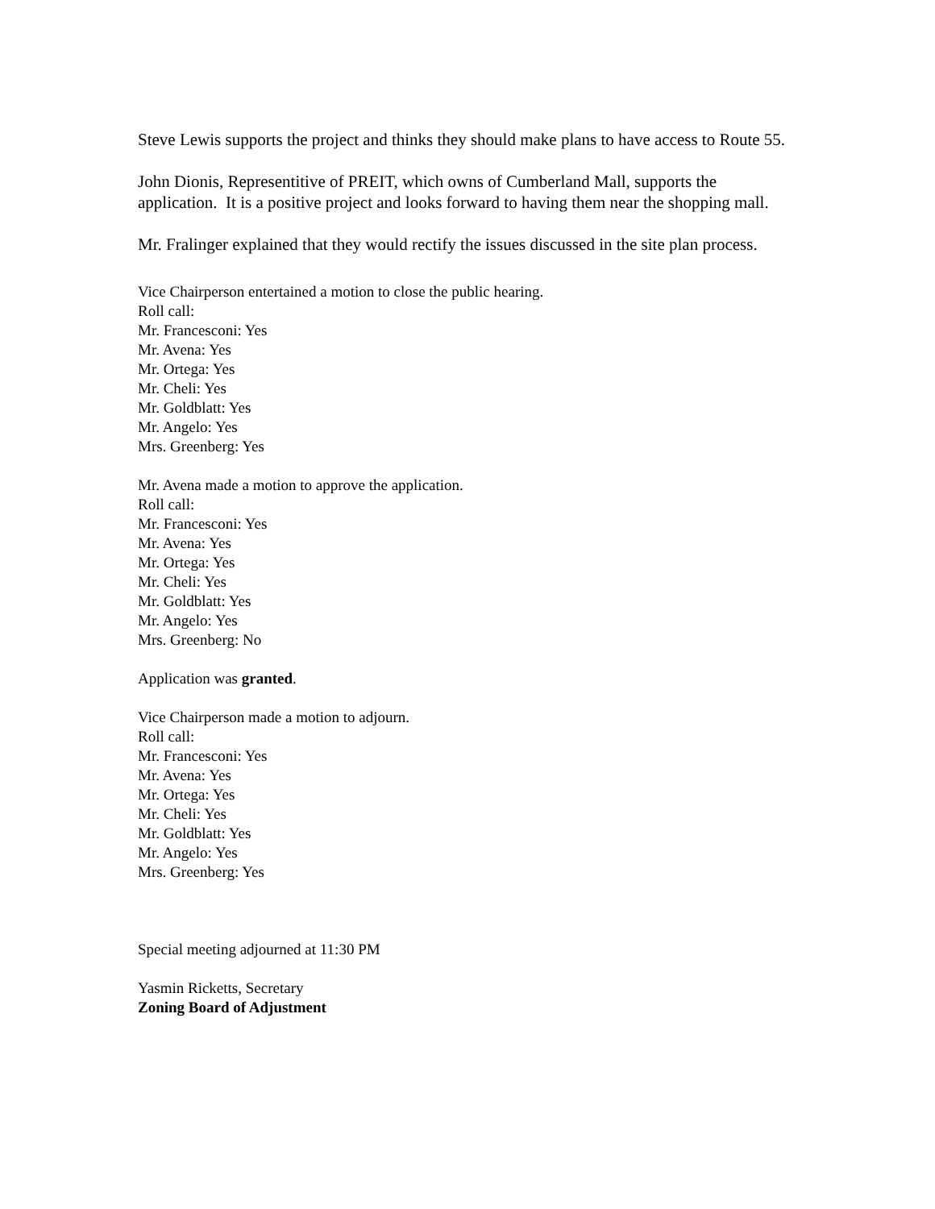Steve Lewis supports the project and thinks they should make plans to have access to Route 55.
John Dionis, Representitive of PREIT, which owns of Cumberland Mall, supports the application. It is a positive project and looks forward to having them near the shopping mall.
Mr. Fralinger explained that they would rectify the issues discussed in the site plan process.
Vice Chairperson entertained a motion to close the public hearing.
Roll call:
Mr. Francesconi: Yes
Mr. Avena: Yes
Mr. Ortega: Yes
Mr. Cheli: Yes
Mr. Goldblatt: Yes
Mr. Angelo: Yes
Mrs. Greenberg: Yes
Mr. Avena made a motion to approve the application.
Roll call:
Mr. Francesconi: Yes
Mr. Avena: Yes
Mr. Ortega: Yes
Mr. Cheli: Yes
Mr. Goldblatt: Yes
Mr. Angelo: Yes
Mrs. Greenberg: No
Application was granted.
Vice Chairperson made a motion to adjourn.
Roll call:
Mr. Francesconi: Yes
Mr. Avena: Yes
Mr. Ortega: Yes
Mr. Cheli: Yes
Mr. Goldblatt: Yes
Mr. Angelo: Yes
Mrs. Greenberg: Yes
Special meeting adjourned at 11:30 PM
Yasmin Ricketts, Secretary
Zoning Board of Adjustment